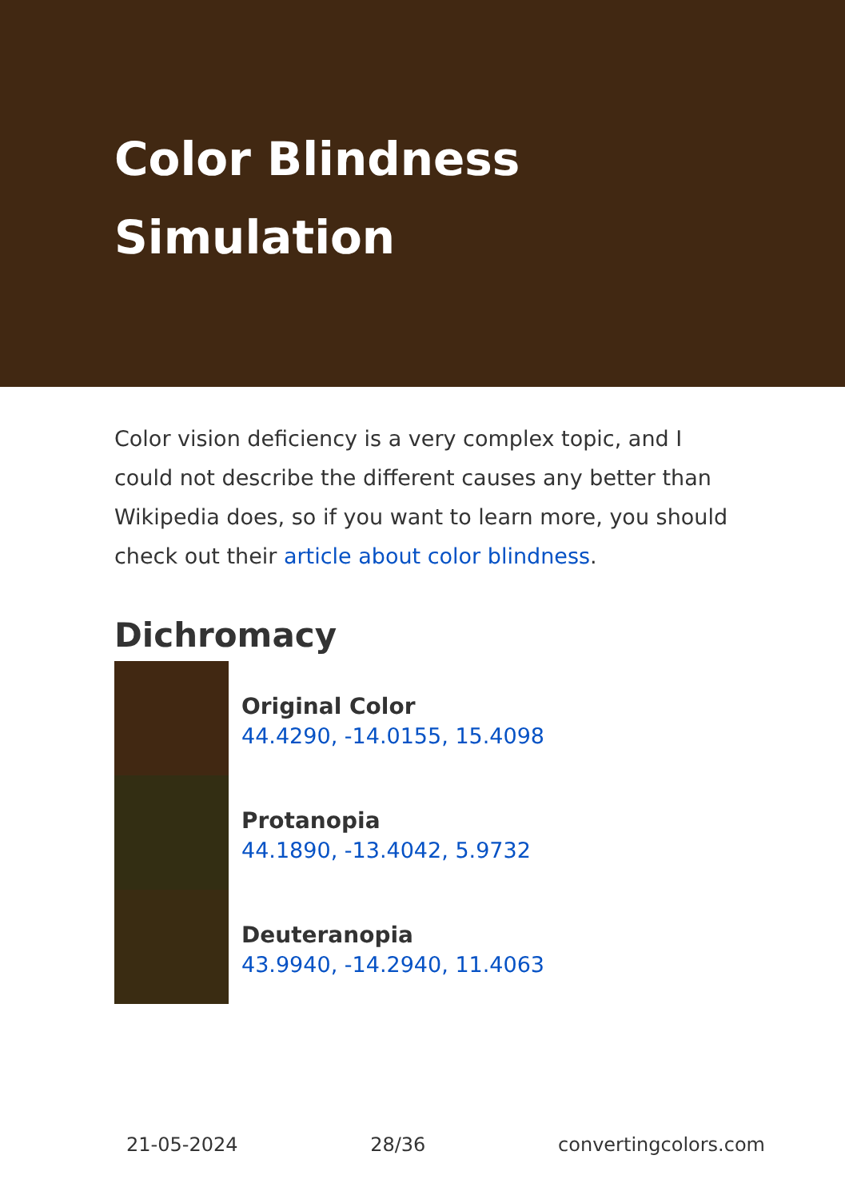Color Blindness Simulation
Color vision deficiency is a very complex topic, and I could not describe the different causes any better than Wikipedia does, so if you want to learn more, you should check out their article about color blindness.
Dichromacy
Original Color
44.4290, -14.0155, 15.4098
Protanopia
44.1890, -13.4042, 5.9732
Deuteranopia
43.9940, -14.2940, 11.4063
21-05-2024 28/36 convertingcolors.com